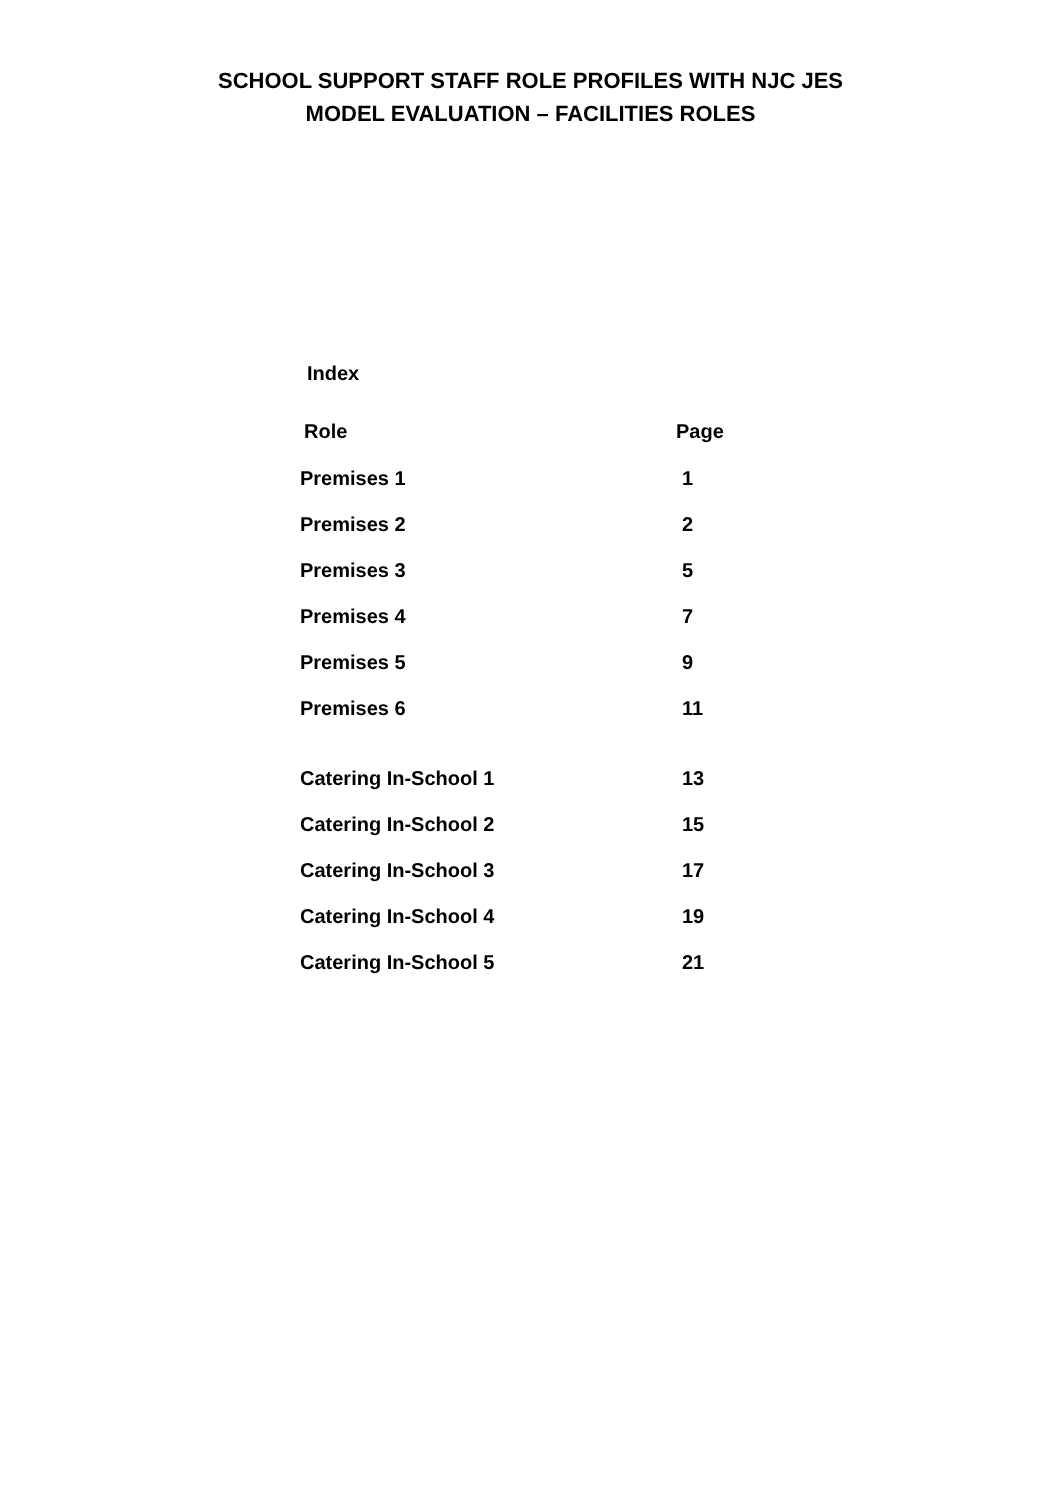SCHOOL SUPPORT STAFF ROLE PROFILES WITH NJC JES
MODEL EVALUATION – FACILITIES ROLES
Index
| Role | Page |
| --- | --- |
| Premises 1 | 1 |
| Premises 2 | 2 |
| Premises 3 | 5 |
| Premises 4 | 7 |
| Premises 5 | 9 |
| Premises 6 | 11 |
| Catering In-School 1 | 13 |
| Catering In-School 2 | 15 |
| Catering In-School 3 | 17 |
| Catering In-School 4 | 19 |
| Catering In-School 5 | 21 |